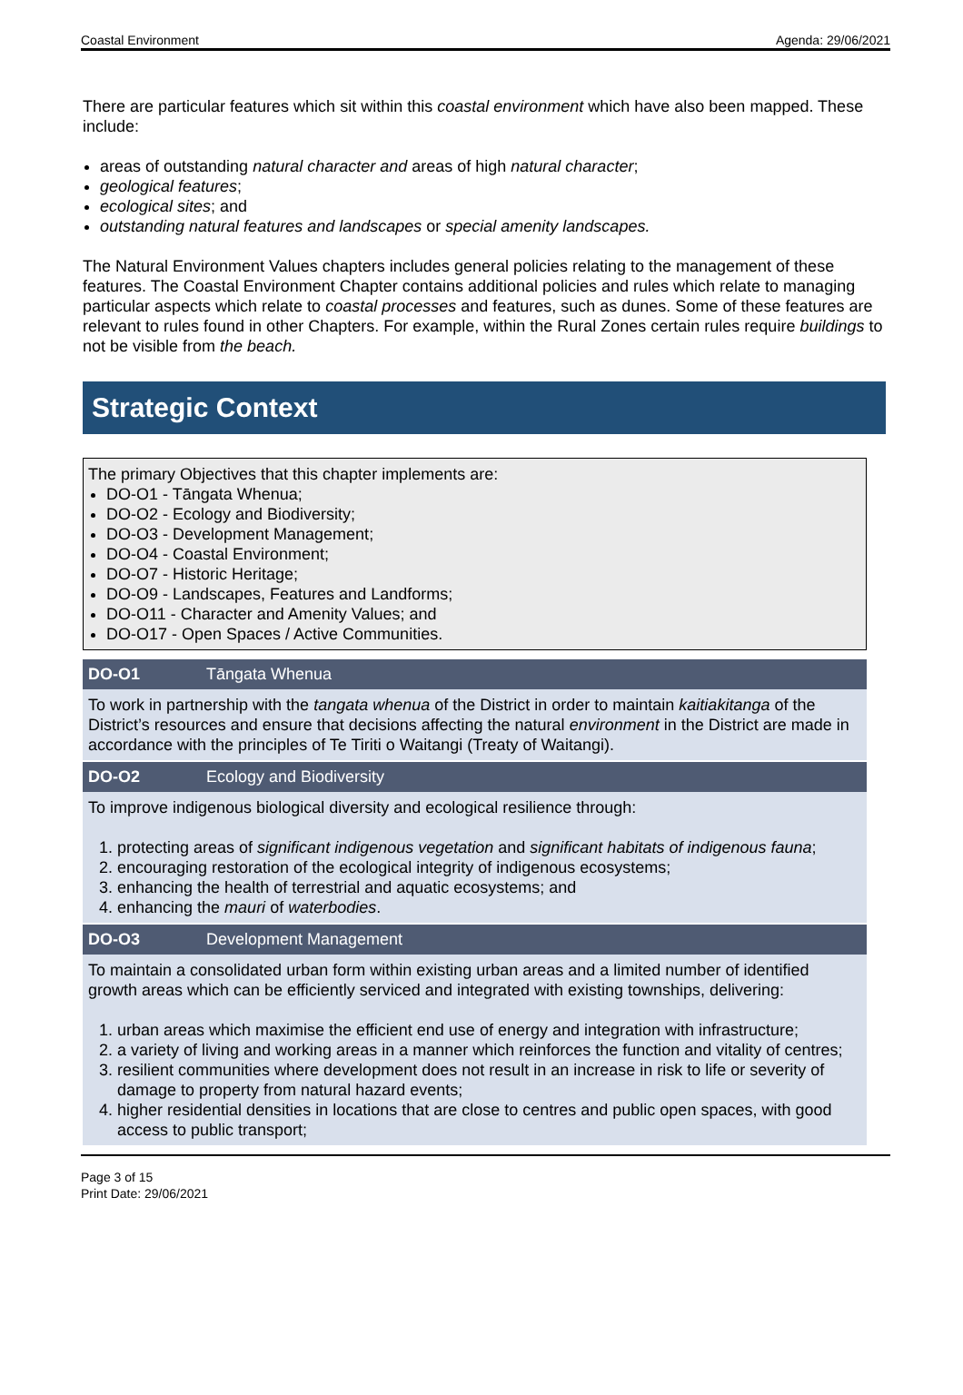Coastal Environment Agenda: 29/06/2021
There are particular features which sit within this coastal environment which have also been mapped. These include:
areas of outstanding natural character and areas of high natural character;
geological features;
ecological sites; and
outstanding natural features and landscapes or special amenity landscapes.
The Natural Environment Values chapters includes general policies relating to the management of these features. The Coastal Environment Chapter contains additional policies and rules which relate to managing particular aspects which relate to coastal processes and features, such as dunes. Some of these features are relevant to rules found in other Chapters. For example, within the Rural Zones certain rules require buildings to not be visible from the beach.
Strategic Context
The primary Objectives that this chapter implements are:
DO-O1 - Tāngata Whenua;
DO-O2 - Ecology and Biodiversity;
DO-O3 - Development Management;
DO-O4 - Coastal Environment;
DO-O7 - Historic Heritage;
DO-O9 - Landscapes, Features and Landforms;
DO-O11 - Character and Amenity Values; and
DO-O17 - Open Spaces / Active Communities.
| DO-O1 | Tāngata Whenua |
| --- | --- |
| To work in partnership with the tangata whenua of the District in order to maintain kaitiakitanga of the District’s resources and ensure that decisions affecting the natural environment in the District are made in accordance with the principles of Te Tiriti o Waitangi (Treaty of Waitangi). | |
| DO-O2 | Ecology and Biodiversity |
| To improve indigenous biological diversity and ecological resilience through: 1. protecting areas of significant indigenous vegetation and significant habitats of indigenous fauna ; 2. encouraging restoration of the ecological integrity of indigenous ecosystems; 3. enhancing the health of terrestrial and aquatic ecosystems; and 4. enhancing the mauri of waterbodies . | |
| DO-O3 | Development Management |
| To maintain a consolidated urban form within existing urban areas and a limited number of identified growth areas which can be efficiently serviced and integrated with existing townships, delivering: 1. urban areas which maximise the efficient end use of energy and integration with infrastructure; 2. a variety of living and working areas in a manner which reinforces the function and vitality of centres; 3. resilient communities where development does not result in an increase in risk to life or severity of damage to property from natural hazard events; 4. higher residential densities in locations that are close to centres and public open spaces, with good access to public transport; | |
Page 3 of 15
Print Date: 29/06/2021